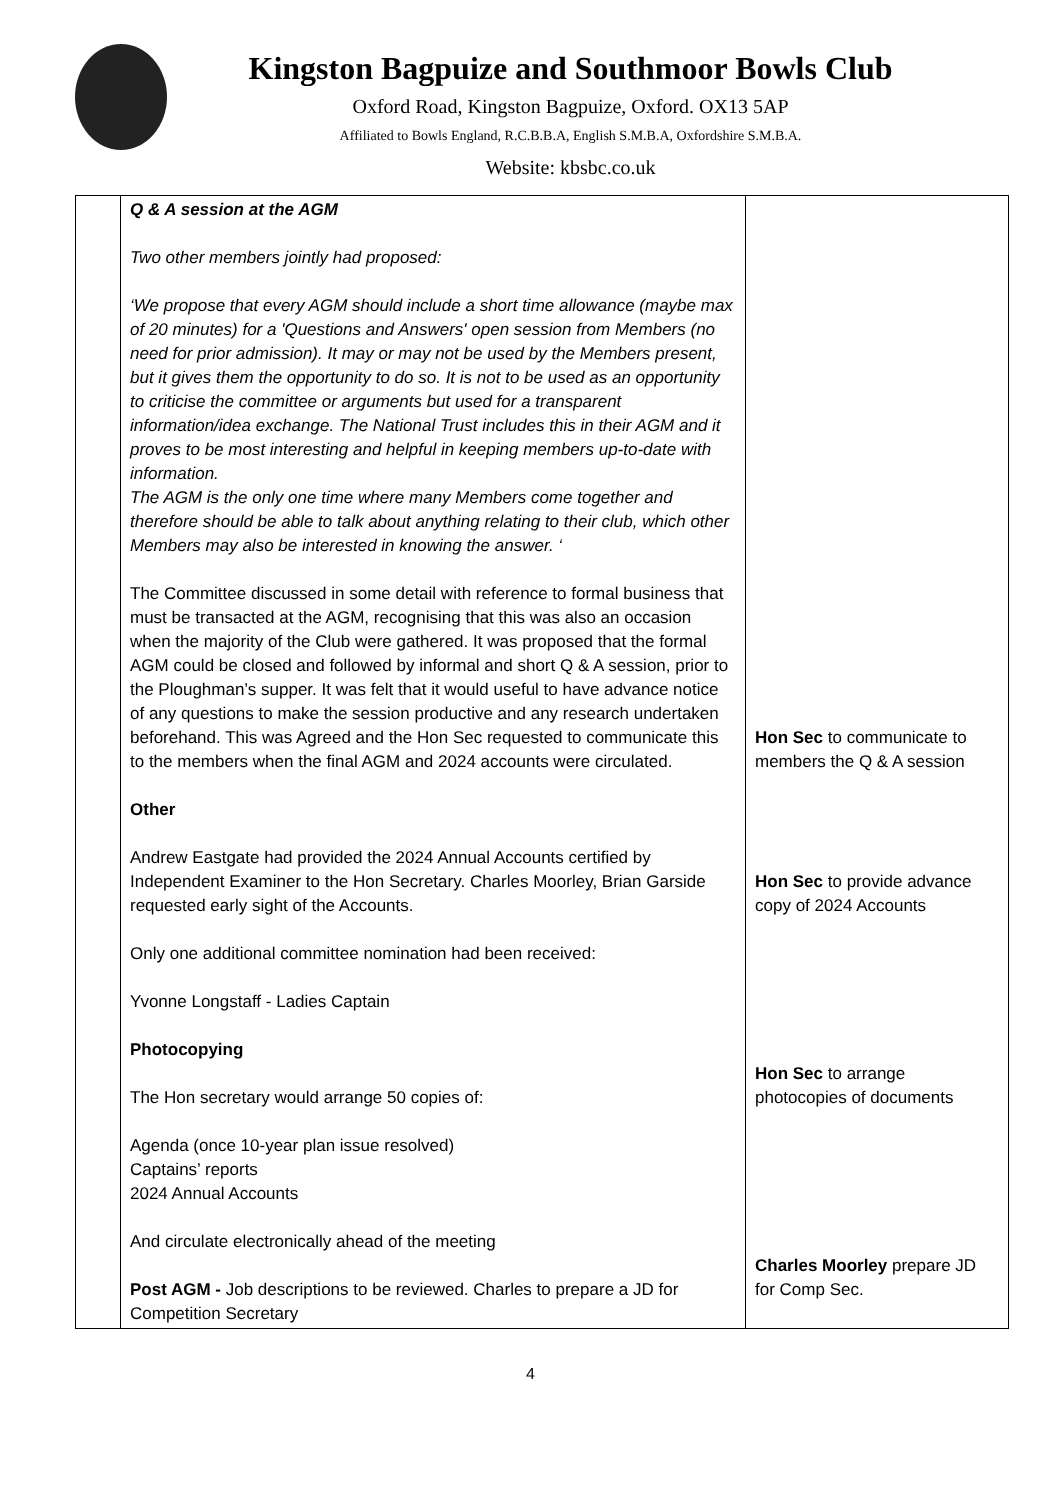Kingston Bagpuize and Southmoor Bowls Club
Oxford Road, Kingston Bagpuize, Oxford. OX13 5AP
Affiliated to Bowls England, R.C.B.B.A, English S.M.B.A, Oxfordshire S.M.B.A.
Website: kbsbc.co.uk
| | Q & A session at the AGM Two other members jointly had proposed: ‘We propose that every AGM should include a short time allowance (maybe max of 20 minutes) for a 'Questions and Answers' open session from Members (no need for prior admission). It may or may not be used by the Members present, but it gives them the opportunity to do so. It is not to be used as an opportunity to criticise the committee or arguments but used for a transparent information/idea exchange. The National Trust includes this in their AGM and it proves to be most interesting and helpful in keeping members up-to-date with information. The AGM is the only one time where many Members come together and therefore should be able to talk about anything relating to their club, which other Members may also be interested in knowing the answer. ‘ The Committee discussed in some detail with reference to formal business that must be transacted at the AGM, recognising that this was also an occasion when the majority of the Club were gathered. It was proposed that the formal AGM could be closed and followed by informal and short Q & A session, prior to the Ploughman’s supper. It was felt that it would useful to have advance notice of any questions to make the session productive and any research undertaken beforehand. This was Agreed and the Hon Sec requested to communicate this to the members when the final AGM and 2024 accounts were circulated. Other Andrew Eastgate had provided the 2024 Annual Accounts certified by Independent Examiner to the Hon Secretary. Charles Moorley, Brian Garside requested early sight of the Accounts. Only one additional committee nomination had been received: Yvonne Longstaff - Ladies Captain Photocopying The Hon secretary would arrange 50 copies of: Agenda (once 10-year plan issue resolved) Captains’ reports 2024 Annual Accounts And circulate electronically ahead of the meeting Post AGM - Job descriptions to be reviewed. Charles to prepare a JD for Competition Secretary | Hon Sec to communicate to members the Q & A session Hon Sec to provide advance copy of 2024 Accounts Hon Sec to arrange photocopies of documents Charles Moorley prepare JD for Comp Sec. |
4